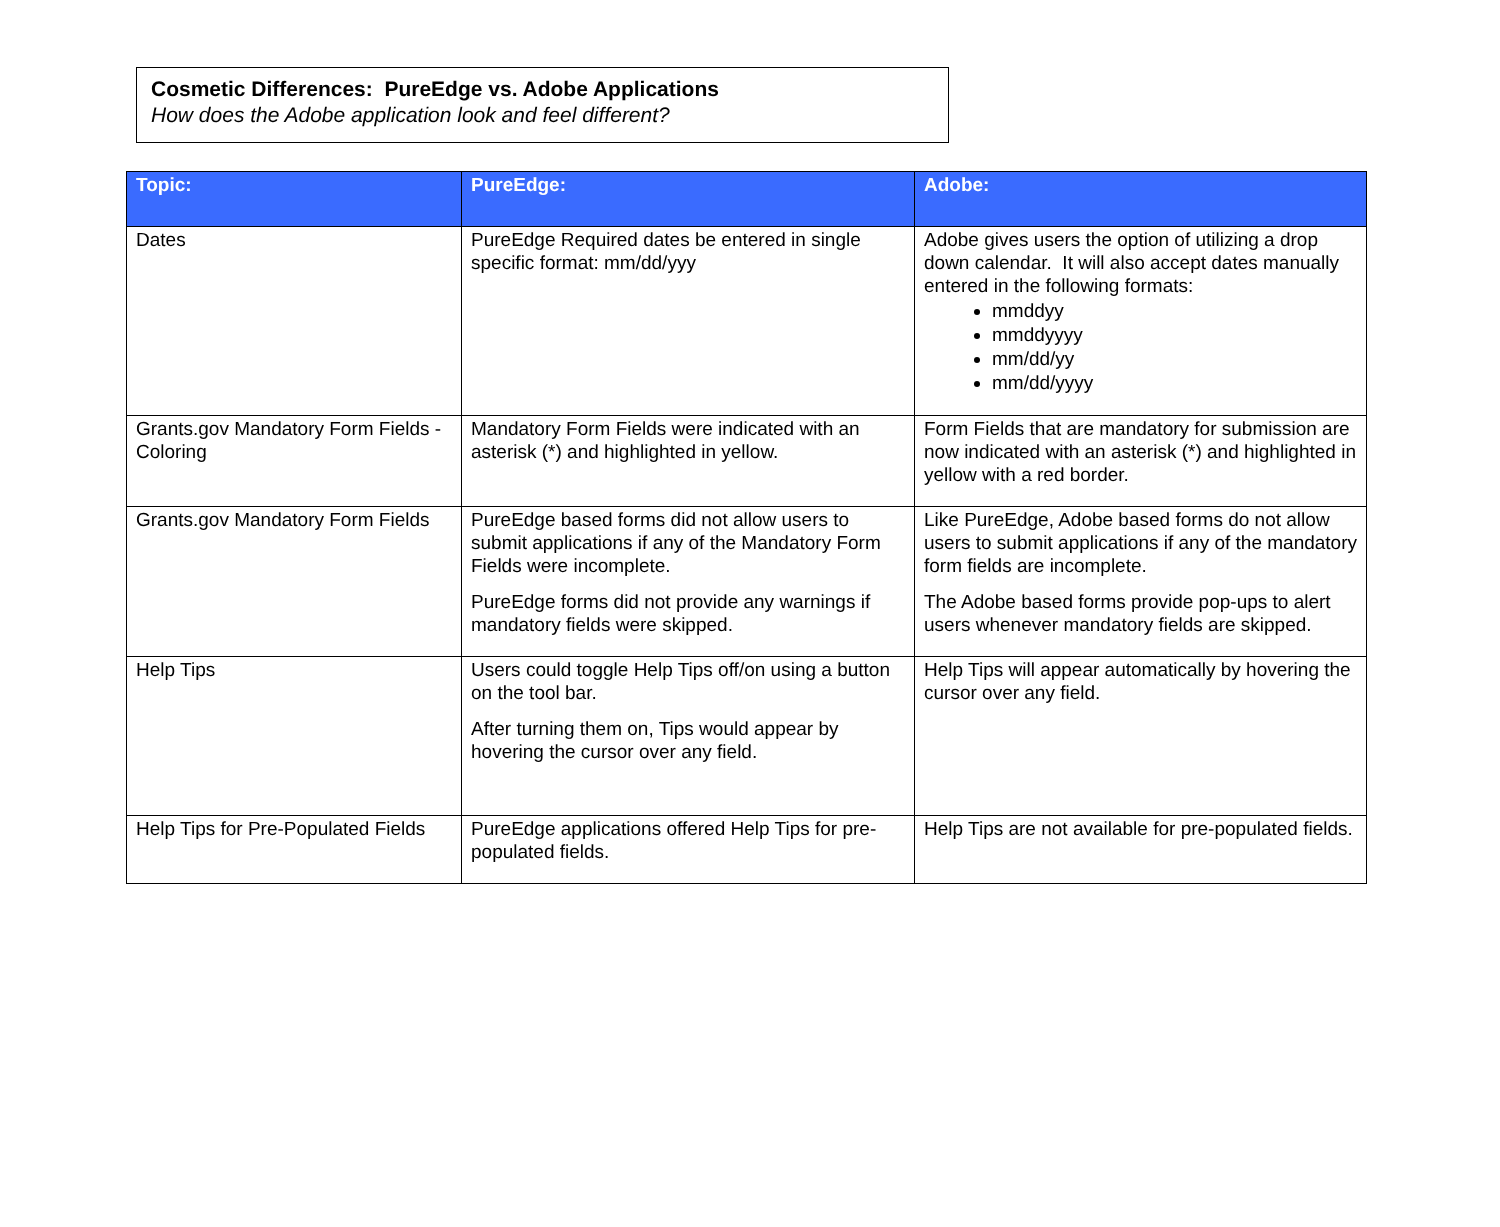Cosmetic Differences: PureEdge vs. Adobe Applications
How does the Adobe application look and feel different?
| Topic: | PureEdge: | Adobe: |
| --- | --- | --- |
| Dates | PureEdge Required dates be entered in single specific format: mm/dd/yyy | Adobe gives users the option of utilizing a drop down calendar. It will also accept dates manually entered in the following formats: mmddyy mmddyyyy mm/dd/yy mm/dd/yyyy |
| Grants.gov Mandatory Form Fields - Coloring | Mandatory Form Fields were indicated with an asterisk (*) and highlighted in yellow. | Form Fields that are mandatory for submission are now indicated with an asterisk (*) and highlighted in yellow with a red border. |
| Grants.gov Mandatory Form Fields | PureEdge based forms did not allow users to submit applications if any of the Mandatory Form Fields were incomplete. PureEdge forms did not provide any warnings if mandatory fields were skipped. | Like PureEdge, Adobe based forms do not allow users to submit applications if any of the mandatory form fields are incomplete. The Adobe based forms provide pop-ups to alert users whenever mandatory fields are skipped. |
| Help Tips | Users could toggle Help Tips off/on using a button on the tool bar. After turning them on, Tips would appear by hovering the cursor over any field. | Help Tips will appear automatically by hovering the cursor over any field. |
| Help Tips for Pre-Populated Fields | PureEdge applications offered Help Tips for pre-populated fields. | Help Tips are not available for pre-populated fields. |